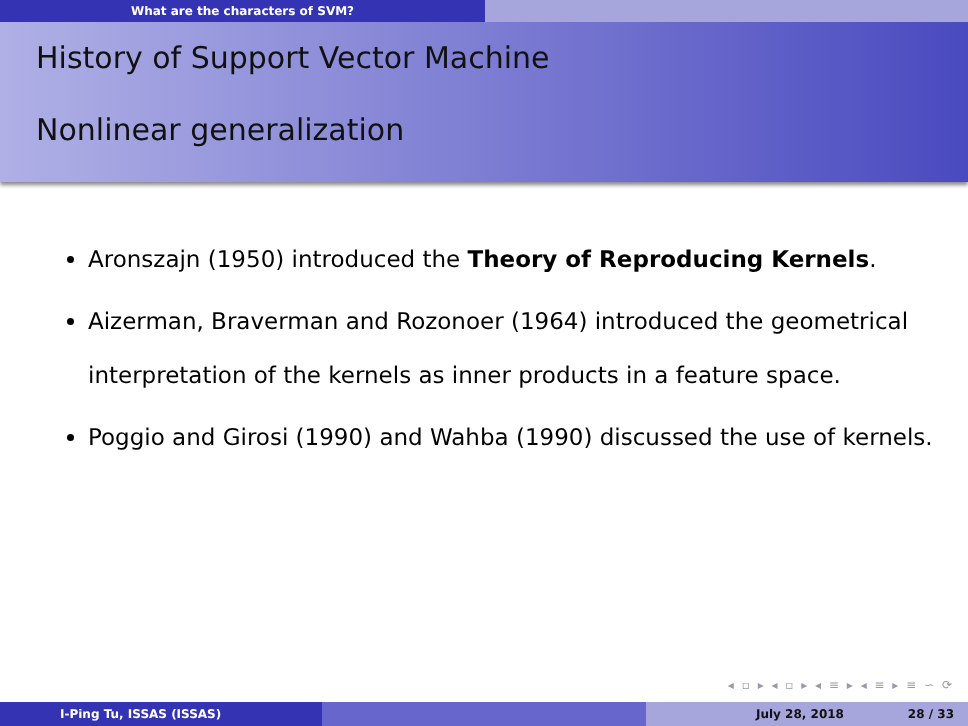What are the characters of SVM?
History of Support Vector Machine
Nonlinear generalization
Aronszajn (1950) introduced the Theory of Reproducing Kernels.
Aizerman, Braverman and Rozonoer (1964) introduced the geometrical interpretation of the kernels as inner products in a feature space.
Poggio and Girosi (1990) and Wahba (1990) discussed the use of kernels.
◂ ▫ ▸ ◂ ▫ ▸ ◂ ≡ ▸ ◂ ≡ ▸ ≡ ∽ ⟳
I-Ping Tu, ISSAS (ISSAS) July 28, 2018 28 / 33